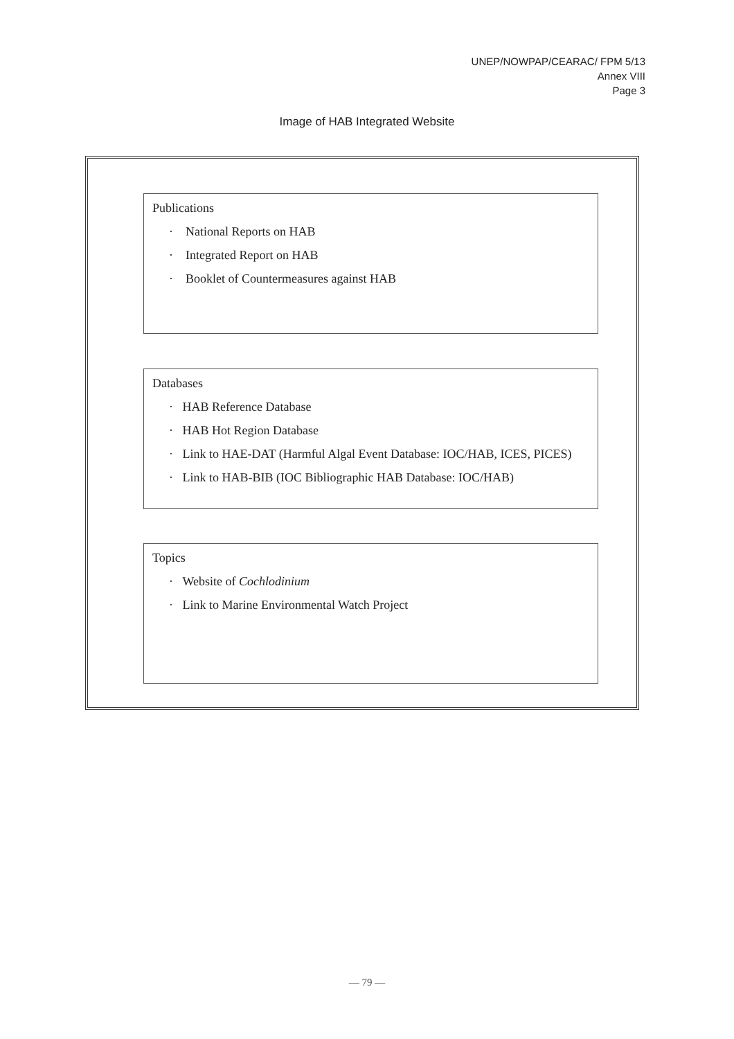UNEP/NOWPAP/CEARAC/ FPM 5/13
Annex VIII
Page 3
Image of HAB Integrated Website
Publications
· National Reports on HAB
· Integrated Report on HAB
· Booklet of Countermeasures against HAB
Databases
· HAB Reference Database
· HAB Hot Region Database
· Link to HAE-DAT (Harmful Algal Event Database: IOC/HAB, ICES, PICES)
· Link to HAB-BIB (IOC Bibliographic HAB Database: IOC/HAB)
Topics
· Website of Cochlodinium
· Link to Marine Environmental Watch Project
— 79 —